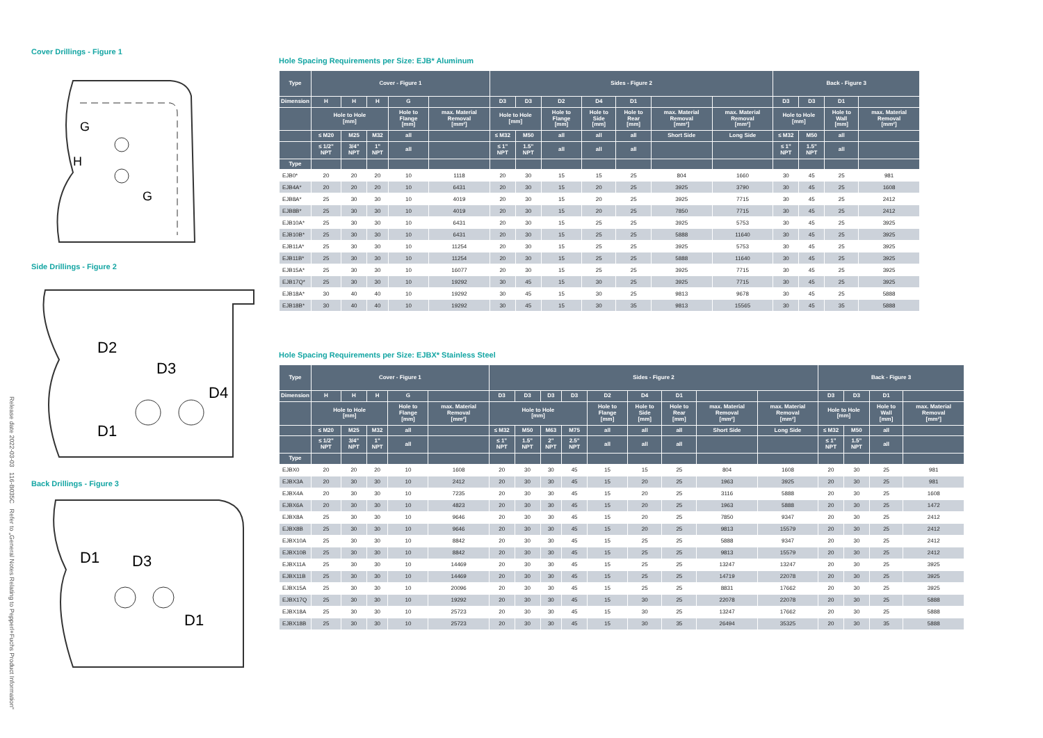Release date 2022-03-03 116-B035C Refer to „General Notes Relating to Pepperl+Fuchs Product Information“
Cover Drillings - Figure 1
G
H
G
Side Drillings - Figure 2
D2
D3
D4
D1
Back Drillings - Figure 3
D1
D3
D1
Hole Spacing Requirements per Size: EJB* Aluminum
| Type | Cover - Figure 1 | | | | | Sides - Figure 2 | | | | | | | Back - Figure 3 | | | |
| --- | --- | --- | --- | --- | --- | --- | --- | --- | --- | --- | --- | --- | --- | --- | --- | --- |
| Dimension | H | H | H | G | | D3 | D3 | D2 | D4 | D1 | | | D3 | D3 | D1 | |
| | Hole to Hole [mm] | | | Hole to Flange [mm] | max. Material Removal [mm²] | Hole to Hole [mm] | | Hole to Flange [mm] | Hole to Side [mm] | Hole to Rear [mm] | max. Material Removal [mm²] | max. Material Removal [mm²] | Hole to Hole [mm] | | Hole to Wall [mm] | max. Material Removal [mm²] |
| | ≤ M20 | M25 | M32 | all | | ≤ M32 | M50 | all | all | all | Short Side | Long Side | ≤ M32 | M50 | all | |
| | ≤ 1/2" NPT | 3/4" NPT | 1" NPT | all | | ≤ 1" NPT | 1.5" NPT | all | all | all | | | ≤ 1" NPT | 1.5" NPT | all | |
| Type | | | | | | | | | | | | | | | | |
| EJB0* | 20 | 20 | 20 | 10 | 1118 | 20 | 30 | 15 | 15 | 25 | 804 | 1660 | 30 | 45 | 25 | 981 |
| EJB4A* | 20 | 20 | 20 | 10 | 6431 | 20 | 30 | 15 | 20 | 25 | 3925 | 3790 | 30 | 45 | 25 | 1608 |
| EJB8A* | 25 | 30 | 30 | 10 | 4019 | 20 | 30 | 15 | 20 | 25 | 3925 | 7715 | 30 | 45 | 25 | 2412 |
| EJB8B* | 25 | 30 | 30 | 10 | 4019 | 20 | 30 | 15 | 20 | 25 | 7850 | 7715 | 30 | 45 | 25 | 2412 |
| EJB10A* | 25 | 30 | 30 | 10 | 6431 | 20 | 30 | 15 | 25 | 25 | 3925 | 5753 | 30 | 45 | 25 | 3925 |
| EJB10B* | 25 | 30 | 30 | 10 | 6431 | 20 | 30 | 15 | 25 | 25 | 5888 | 11640 | 30 | 45 | 25 | 3925 |
| EJB11A* | 25 | 30 | 30 | 10 | 11254 | 20 | 30 | 15 | 25 | 25 | 3925 | 5753 | 30 | 45 | 25 | 3925 |
| EJB11B* | 25 | 30 | 30 | 10 | 11254 | 20 | 30 | 15 | 25 | 25 | 5888 | 11640 | 30 | 45 | 25 | 3925 |
| EJB15A* | 25 | 30 | 30 | 10 | 16077 | 20 | 30 | 15 | 25 | 25 | 3925 | 7715 | 30 | 45 | 25 | 3925 |
| EJB17Q* | 25 | 30 | 30 | 10 | 19292 | 30 | 45 | 15 | 30 | 25 | 3925 | 7715 | 30 | 45 | 25 | 3925 |
| EJB18A* | 30 | 40 | 40 | 10 | 19292 | 30 | 45 | 15 | 30 | 25 | 9813 | 9678 | 30 | 45 | 25 | 5888 |
| EJB18B* | 30 | 40 | 40 | 10 | 19292 | 30 | 45 | 15 | 30 | 35 | 9813 | 15565 | 30 | 45 | 35 | 5888 |
Hole Spacing Requirements per Size: EJBX* Stainless Steel
| Type | Cover - Figure 1 | | | | | Sides - Figure 2 | | | | | | | | | Back - Figure 3 | | | |
| --- | --- | --- | --- | --- | --- | --- | --- | --- | --- | --- | --- | --- | --- | --- | --- | --- | --- | --- |
| Dimension | H | H | H | G | | D3 | D3 | D3 | D3 | D2 | D4 | D1 | | | D3 | D3 | D1 | |
| | Hole to Hole [mm] | | | Hole to Flange [mm] | max. Material Removal [mm²] | Hole to Hole [mm] | | | | Hole to Flange [mm] | Hole to Side [mm] | Hole to Rear [mm] | max. Material Removal [mm²] | max. Material Removal [mm²] | Hole to Hole [mm] | | Hole to Wall [mm] | max. Material Removal [mm²] |
| | ≤ M20 | M25 | M32 | all | | ≤ M32 | M50 | M63 | M75 | all | all | all | Short Side | Long Side | ≤ M32 | M50 | all | |
| | ≤ 1/2" NPT | 3/4" NPT | 1" NPT | all | | ≤ 1" NPT | 1.5" NPT | 2" NPT | 2.5" NPT | all | all | all | | | ≤ 1" NPT | 1.5" NPT | all | |
| Type | | | | | | | | | | | | | | | | | | |
| EJBX0 | 20 | 20 | 20 | 10 | 1608 | 20 | 30 | 30 | 45 | 15 | 15 | 25 | 804 | 1608 | 20 | 30 | 25 | 981 |
| EJBX3A | 20 | 30 | 30 | 10 | 2412 | 20 | 30 | 30 | 45 | 15 | 20 | 25 | 1963 | 3925 | 20 | 30 | 25 | 981 |
| EJBX4A | 20 | 30 | 30 | 10 | 7235 | 20 | 30 | 30 | 45 | 15 | 20 | 25 | 3116 | 5888 | 20 | 30 | 25 | 1608 |
| EJBX6A | 20 | 30 | 30 | 10 | 4823 | 20 | 30 | 30 | 45 | 15 | 20 | 25 | 1963 | 5888 | 20 | 30 | 25 | 1472 |
| EJBX8A | 25 | 30 | 30 | 10 | 9646 | 20 | 30 | 30 | 45 | 15 | 20 | 25 | 7850 | 9347 | 20 | 30 | 25 | 2412 |
| EJBX8B | 25 | 30 | 30 | 10 | 9646 | 20 | 30 | 30 | 45 | 15 | 20 | 25 | 9813 | 15579 | 20 | 30 | 25 | 2412 |
| EJBX10A | 25 | 30 | 30 | 10 | 8842 | 20 | 30 | 30 | 45 | 15 | 25 | 25 | 5888 | 9347 | 20 | 30 | 25 | 2412 |
| EJBX10B | 25 | 30 | 30 | 10 | 8842 | 20 | 30 | 30 | 45 | 15 | 25 | 25 | 9813 | 15579 | 20 | 30 | 25 | 2412 |
| EJBX11A | 25 | 30 | 30 | 10 | 14469 | 20 | 30 | 30 | 45 | 15 | 25 | 25 | 13247 | 13247 | 20 | 30 | 25 | 3925 |
| EJBX11B | 25 | 30 | 30 | 10 | 14469 | 20 | 30 | 30 | 45 | 15 | 25 | 25 | 14719 | 22078 | 20 | 30 | 25 | 3925 |
| EJBX15A | 25 | 30 | 30 | 10 | 20096 | 20 | 30 | 30 | 45 | 15 | 25 | 25 | 8831 | 17662 | 20 | 30 | 25 | 3925 |
| EJBX17Q | 25 | 30 | 30 | 10 | 19292 | 20 | 30 | 30 | 45 | 15 | 30 | 25 | 22078 | 22078 | 20 | 30 | 25 | 5888 |
| EJBX18A | 25 | 30 | 30 | 10 | 25723 | 20 | 30 | 30 | 45 | 15 | 30 | 25 | 13247 | 17662 | 20 | 30 | 25 | 5888 |
| EJBX18B | 25 | 30 | 30 | 10 | 25723 | 20 | 30 | 30 | 45 | 15 | 30 | 35 | 26494 | 35325 | 20 | 30 | 35 | 5888 |